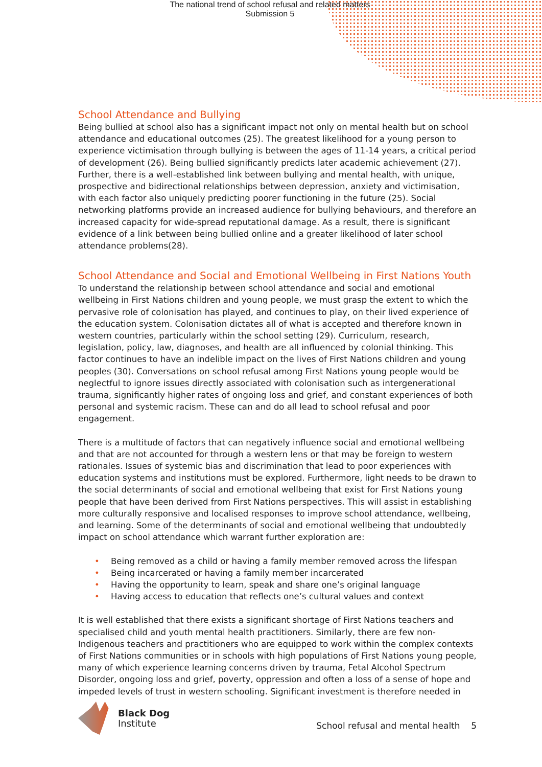The national trend of school refusal and related matters
Submission 5
School Attendance and Bullying
Being bullied at school also has a significant impact not only on mental health but on school attendance and educational outcomes (25). The greatest likelihood for a young person to experience victimisation through bullying is between the ages of 11-14 years, a critical period of development (26). Being bullied significantly predicts later academic achievement (27). Further, there is a well-established link between bullying and mental health, with unique, prospective and bidirectional relationships between depression, anxiety and victimisation, with each factor also uniquely predicting poorer functioning in the future (25). Social networking platforms provide an increased audience for bullying behaviours, and therefore an increased capacity for wide-spread reputational damage. As a result, there is significant evidence of a link between being bullied online and a greater likelihood of later school attendance problems(28).
School Attendance and Social and Emotional Wellbeing in First Nations Youth
To understand the relationship between school attendance and social and emotional wellbeing in First Nations children and young people, we must grasp the extent to which the pervasive role of colonisation has played, and continues to play, on their lived experience of the education system. Colonisation dictates all of what is accepted and therefore known in western countries, particularly within the school setting (29). Curriculum, research, legislation, policy, law, diagnoses, and health are all influenced by colonial thinking. This factor continues to have an indelible impact on the lives of First Nations children and young peoples (30). Conversations on school refusal among First Nations young people would be neglectful to ignore issues directly associated with colonisation such as intergenerational trauma, significantly higher rates of ongoing loss and grief, and constant experiences of both personal and systemic racism. These can and do all lead to school refusal and poor engagement.
There is a multitude of factors that can negatively influence social and emotional wellbeing and that are not accounted for through a western lens or that may be foreign to western rationales. Issues of systemic bias and discrimination that lead to poor experiences with education systems and institutions must be explored. Furthermore, light needs to be drawn to the social determinants of social and emotional wellbeing that exist for First Nations young people that have been derived from First Nations perspectives. This will assist in establishing more culturally responsive and localised responses to improve school attendance, wellbeing, and learning. Some of the determinants of social and emotional wellbeing that undoubtedly impact on school attendance which warrant further exploration are:
• Being removed as a child or having a family member removed across the lifespan
• Being incarcerated or having a family member incarcerated
• Having the opportunity to learn, speak and share one’s original language
• Having access to education that reflects one’s cultural values and context
It is well established that there exists a significant shortage of First Nations teachers and specialised child and youth mental health practitioners. Similarly, there are few non-Indigenous teachers and practitioners who are equipped to work within the complex contexts of First Nations communities or in schools with high populations of First Nations young people, many of which experience learning concerns driven by trauma, Fetal Alcohol Spectrum Disorder, ongoing loss and grief, poverty, oppression and often a loss of a sense of hope and impeded levels of trust in western schooling. Significant investment is therefore needed in
Black Dog
Institute
School refusal and mental health 5